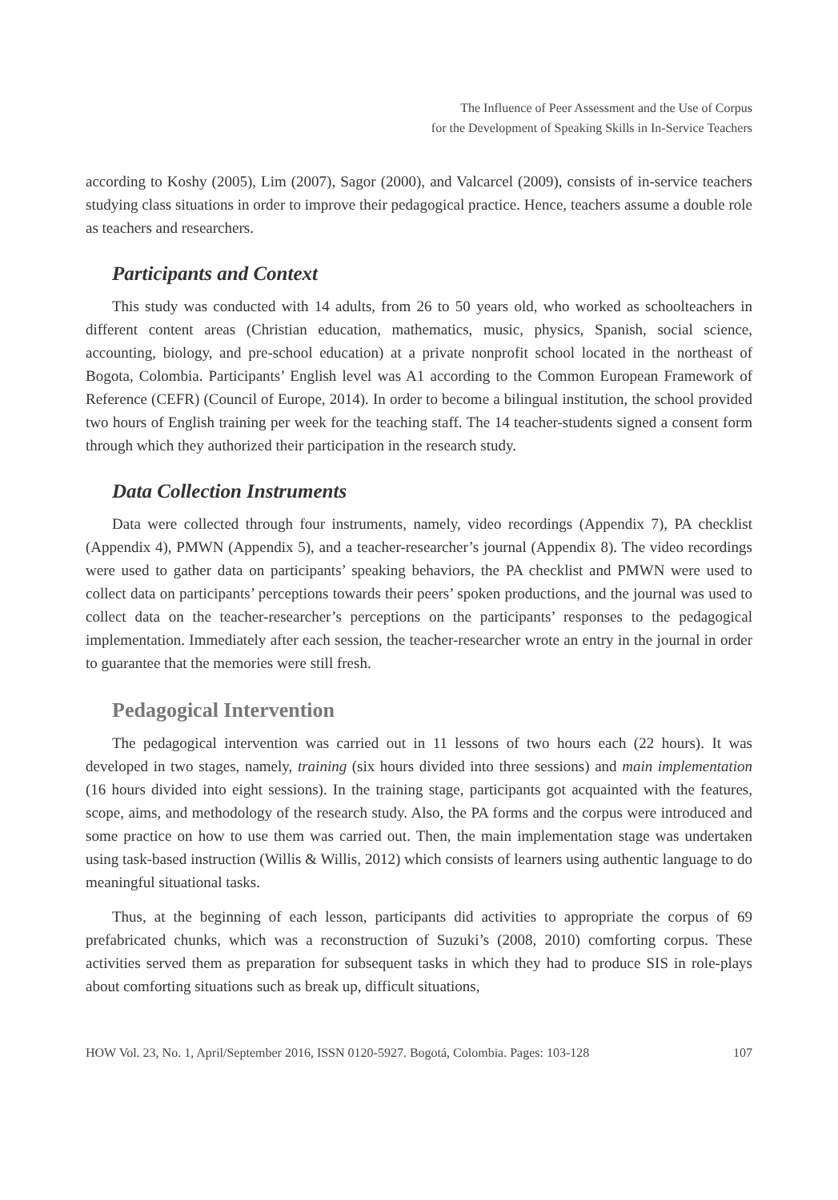The Influence of Peer Assessment and the Use of Corpus
for the Development of Speaking Skills in In-Service Teachers
according to Koshy (2005), Lim (2007), Sagor (2000), and Valcarcel (2009), consists of in-service teachers studying class situations in order to improve their pedagogical practice. Hence, teachers assume a double role as teachers and researchers.
Participants and Context
This study was conducted with 14 adults, from 26 to 50 years old, who worked as schoolteachers in different content areas (Christian education, mathematics, music, physics, Spanish, social science, accounting, biology, and pre-school education) at a private nonprofit school located in the northeast of Bogota, Colombia. Participants’ English level was A1 according to the Common European Framework of Reference (CEFR) (Council of Europe, 2014). In order to become a bilingual institution, the school provided two hours of English training per week for the teaching staff. The 14 teacher-students signed a consent form through which they authorized their participation in the research study.
Data Collection Instruments
Data were collected through four instruments, namely, video recordings (Appendix 7), PA checklist (Appendix 4), PMWN (Appendix 5), and a teacher-researcher’s journal (Appendix 8). The video recordings were used to gather data on participants’ speaking behaviors, the PA checklist and PMWN were used to collect data on participants’ perceptions towards their peers’ spoken productions, and the journal was used to collect data on the teacher-researcher’s perceptions on the participants’ responses to the pedagogical implementation. Immediately after each session, the teacher-researcher wrote an entry in the journal in order to guarantee that the memories were still fresh.
Pedagogical Intervention
The pedagogical intervention was carried out in 11 lessons of two hours each (22 hours). It was developed in two stages, namely, training (six hours divided into three sessions) and main implementation (16 hours divided into eight sessions). In the training stage, participants got acquainted with the features, scope, aims, and methodology of the research study. Also, the PA forms and the corpus were introduced and some practice on how to use them was carried out. Then, the main implementation stage was undertaken using task-based instruction (Willis & Willis, 2012) which consists of learners using authentic language to do meaningful situational tasks.
Thus, at the beginning of each lesson, participants did activities to appropriate the corpus of 69 prefabricated chunks, which was a reconstruction of Suzuki’s (2008, 2010) comforting corpus. These activities served them as preparation for subsequent tasks in which they had to produce SIS in role-plays about comforting situations such as break up, difficult situations,
HOW Vol. 23, No. 1, April/September 2016, ISSN 0120-5927. Bogotá, Colombia. Pages: 103-128 107